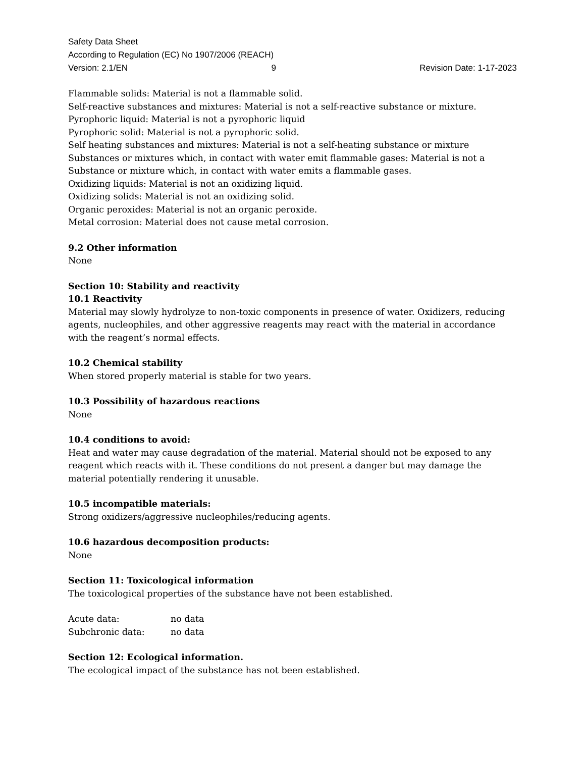Safety Data Sheet
According to Regulation (EC) No 1907/2006 (REACH)
Version: 2.1/EN 9 Revision Date: 1-17-2023
Flammable solids: Material is not a flammable solid.
Self-reactive substances and mixtures: Material is not a self-reactive substance or mixture.
Pyrophoric liquid: Material is not a pyrophoric liquid
Pyrophoric solid: Material is not a pyrophoric solid.
Self heating substances and mixtures: Material is not a self-heating substance or mixture
Substances or mixtures which, in contact with water emit flammable gases: Material is not a Substance or mixture which, in contact with water emits a flammable gases.
Oxidizing liquids: Material is not an oxidizing liquid.
Oxidizing solids: Material is not an oxidizing solid.
Organic peroxides: Material is not an organic peroxide.
Metal corrosion: Material does not cause metal corrosion.
9.2 Other information
None
Section 10: Stability and reactivity
10.1 Reactivity
Material may slowly hydrolyze to non-toxic components in presence of water. Oxidizers, reducing agents, nucleophiles, and other aggressive reagents may react with the material in accordance with the reagent’s normal effects.
10.2 Chemical stability
When stored properly material is stable for two years.
10.3 Possibility of hazardous reactions
None
10.4 conditions to avoid:
Heat and water may cause degradation of the material. Material should not be exposed to any reagent which reacts with it. These conditions do not present a danger but may damage the material potentially rendering it unusable.
10.5 incompatible materials:
Strong oxidizers/aggressive nucleophiles/reducing agents.
10.6 hazardous decomposition products:
None
Section 11: Toxicological information
The toxicological properties of the substance have not been established.
| Acute data: | no data |
| Subchronic data: | no data |
Section 12: Ecological information.
The ecological impact of the substance has not been established.